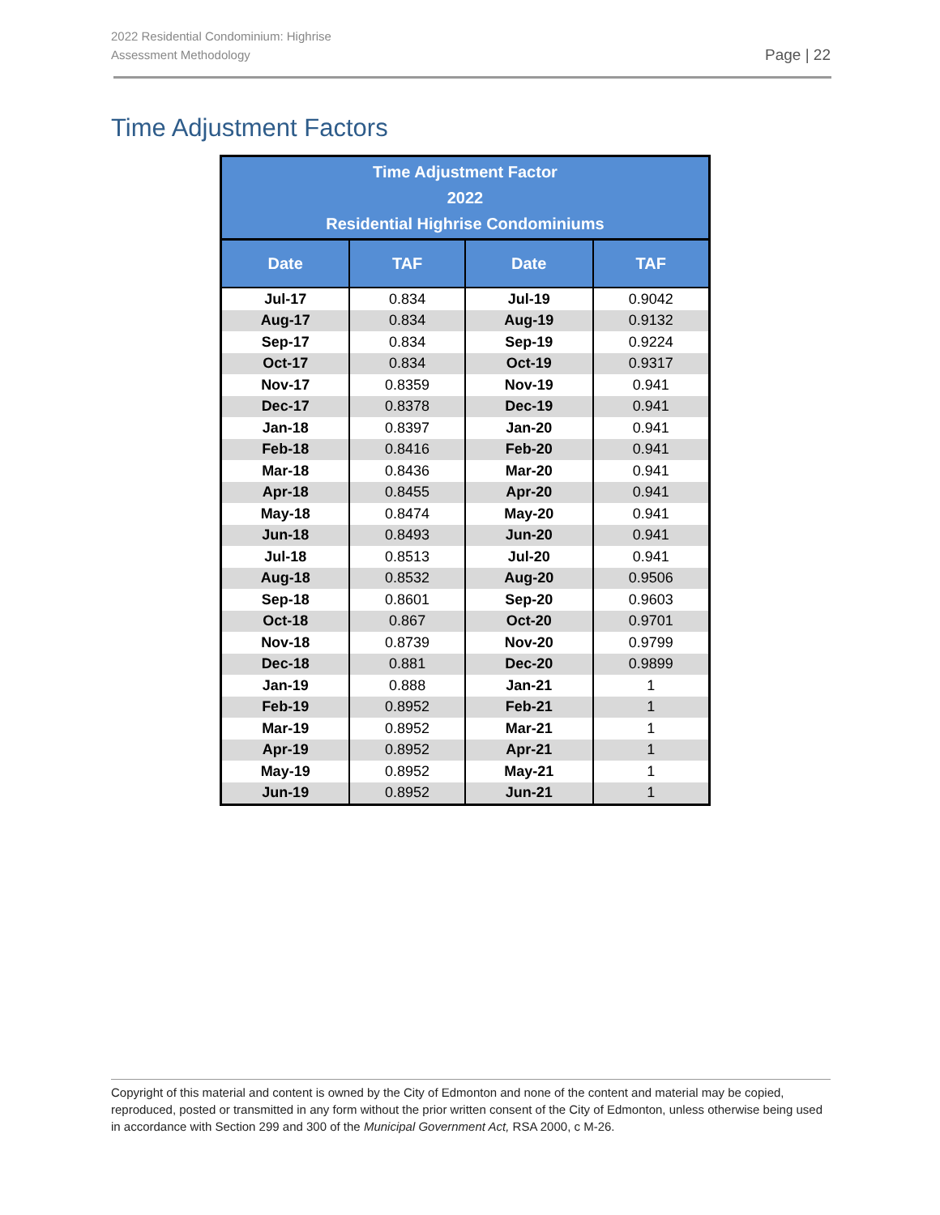2022 Residential Condominium: Highrise
Assessment Methodology
Page | 22
Time Adjustment Factors
| Time Adjustment Factor 2022 Residential Highrise Condominiums | | | |
| --- | --- | --- | --- |
| Date | TAF | Date | TAF |
| Jul-17 | 0.834 | Jul-19 | 0.9042 |
| Aug-17 | 0.834 | Aug-19 | 0.9132 |
| Sep-17 | 0.834 | Sep-19 | 0.9224 |
| Oct-17 | 0.834 | Oct-19 | 0.9317 |
| Nov-17 | 0.8359 | Nov-19 | 0.941 |
| Dec-17 | 0.8378 | Dec-19 | 0.941 |
| Jan-18 | 0.8397 | Jan-20 | 0.941 |
| Feb-18 | 0.8416 | Feb-20 | 0.941 |
| Mar-18 | 0.8436 | Mar-20 | 0.941 |
| Apr-18 | 0.8455 | Apr-20 | 0.941 |
| May-18 | 0.8474 | May-20 | 0.941 |
| Jun-18 | 0.8493 | Jun-20 | 0.941 |
| Jul-18 | 0.8513 | Jul-20 | 0.941 |
| Aug-18 | 0.8532 | Aug-20 | 0.9506 |
| Sep-18 | 0.8601 | Sep-20 | 0.9603 |
| Oct-18 | 0.867 | Oct-20 | 0.9701 |
| Nov-18 | 0.8739 | Nov-20 | 0.9799 |
| Dec-18 | 0.881 | Dec-20 | 0.9899 |
| Jan-19 | 0.888 | Jan-21 | 1 |
| Feb-19 | 0.8952 | Feb-21 | 1 |
| Mar-19 | 0.8952 | Mar-21 | 1 |
| Apr-19 | 0.8952 | Apr-21 | 1 |
| May-19 | 0.8952 | May-21 | 1 |
| Jun-19 | 0.8952 | Jun-21 | 1 |
Copyright of this material and content is owned by the City of Edmonton and none of the content and material may be copied, reproduced, posted or transmitted in any form without the prior written consent of the City of Edmonton, unless otherwise being used in accordance with Section 299 and 300 of the Municipal Government Act, RSA 2000, c M-26.